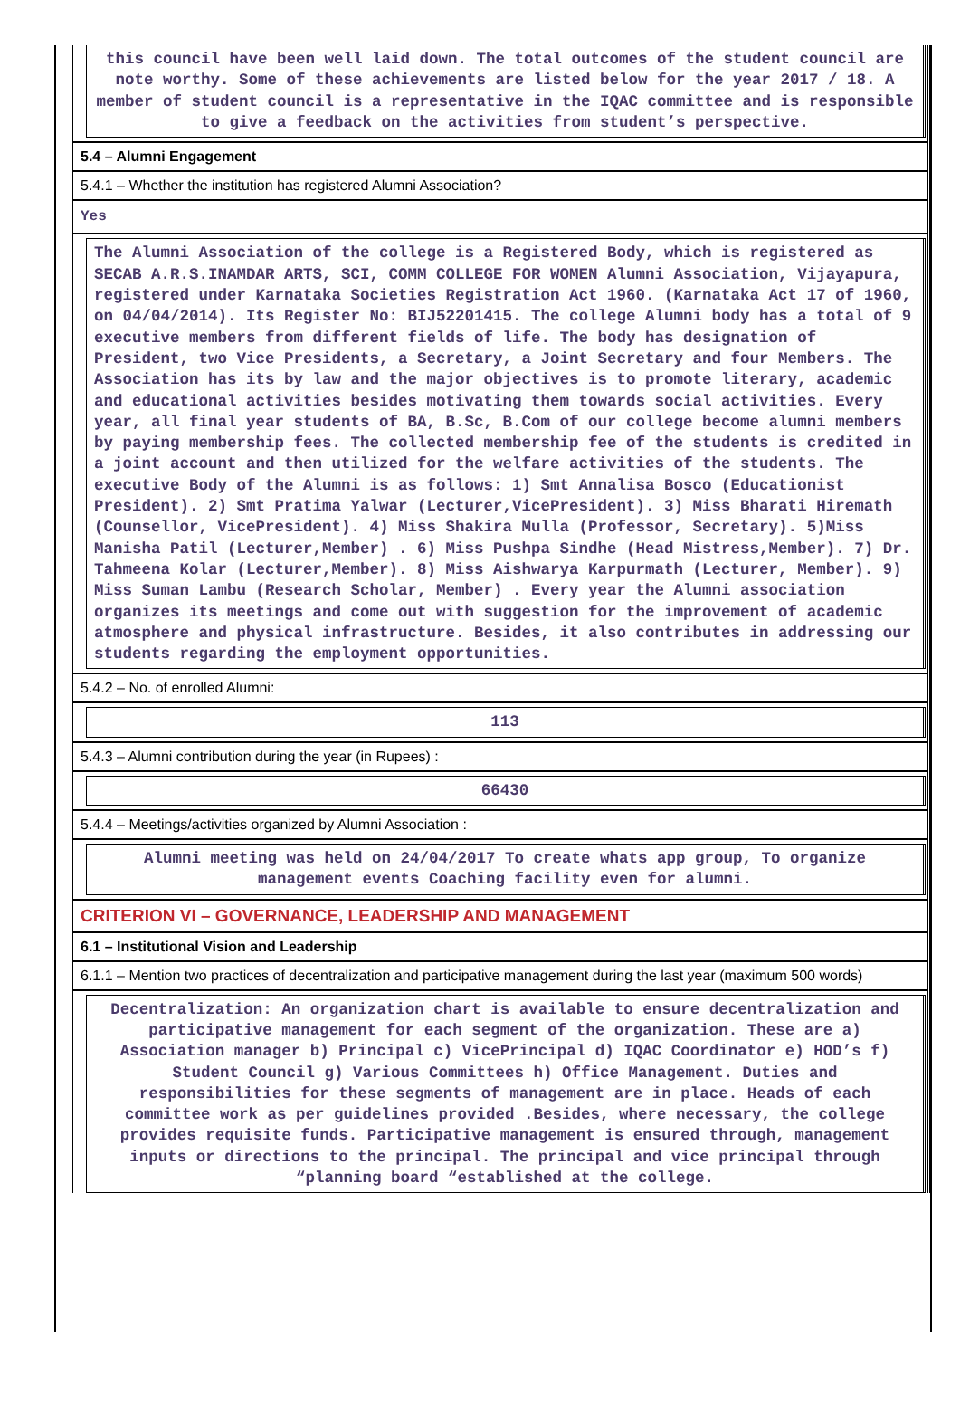this council have been well laid down. The total outcomes of the student council are note worthy. Some of these achievements are listed below for the year 2017 / 18. A member of student council is a representative in the IQAC committee and is responsible to give a feedback on the activities from student’s perspective.
5.4 – Alumni Engagement
5.4.1 – Whether the institution has registered Alumni Association?
Yes
The Alumni Association of the college is a Registered Body, which is registered as SECAB A.R.S.INAMDAR ARTS, SCI, COMM COLLEGE FOR WOMEN Alumni Association, Vijayapura, registered under Karnataka Societies Registration Act 1960. (Karnataka Act 17 of 1960, on 04/04/2014). Its Register No: BIJ52201415. The college Alumni body has a total of 9 executive members from different fields of life. The body has designation of President, two Vice Presidents, a Secretary, a Joint Secretary and four Members. The Association has its by law and the major objectives is to promote literary, academic and educational activities besides motivating them towards social activities. Every year, all final year students of BA, B.Sc, B.Com of our college become alumni members by paying membership fees. The collected membership fee of the students is credited in a joint account and then utilized for the welfare activities of the students. The executive Body of the Alumni is as follows: 1) Smt Annalisa Bosco (Educationist President). 2) Smt Pratima Yalwar (Lecturer,VicePresident). 3) Miss Bharati Hiremath (Counsellor, VicePresident). 4) Miss Shakira Mulla (Professor, Secretary). 5)Miss Manisha Patil (Lecturer,Member) . 6) Miss Pushpa Sindhe (Head Mistress,Member). 7) Dr. Tahmeena Kolar (Lecturer,Member). 8) Miss Aishwarya Karpurmath (Lecturer, Member). 9) Miss Suman Lambu (Research Scholar, Member) . Every year the Alumni association organizes its meetings and come out with suggestion for the improvement of academic atmosphere and physical infrastructure. Besides, it also contributes in addressing our students regarding the employment opportunities.
5.4.2 – No. of enrolled Alumni:
113
5.4.3 – Alumni contribution during the year (in Rupees) :
66430
5.4.4 – Meetings/activities organized by Alumni Association :
Alumni meeting was held on 24/04/2017 To create whats app group, To organize management events Coaching facility even for alumni.
CRITERION VI – GOVERNANCE, LEADERSHIP AND MANAGEMENT
6.1 – Institutional Vision and Leadership
6.1.1 – Mention two practices of decentralization and participative management during the last year (maximum 500 words)
Decentralization: An organization chart is available to ensure decentralization and participative management for each segment of the organization. These are a) Association manager b) Principal c) VicePrincipal d) IQAC Coordinator e) HOD’s f) Student Council g) Various Committees h) Office Management. Duties and responsibilities for these segments of management are in place. Heads of each committee work as per guidelines provided .Besides, where necessary, the college provides requisite funds. Participative management is ensured through, management inputs or directions to the principal. The principal and vice principal through “planning board “established at the college.